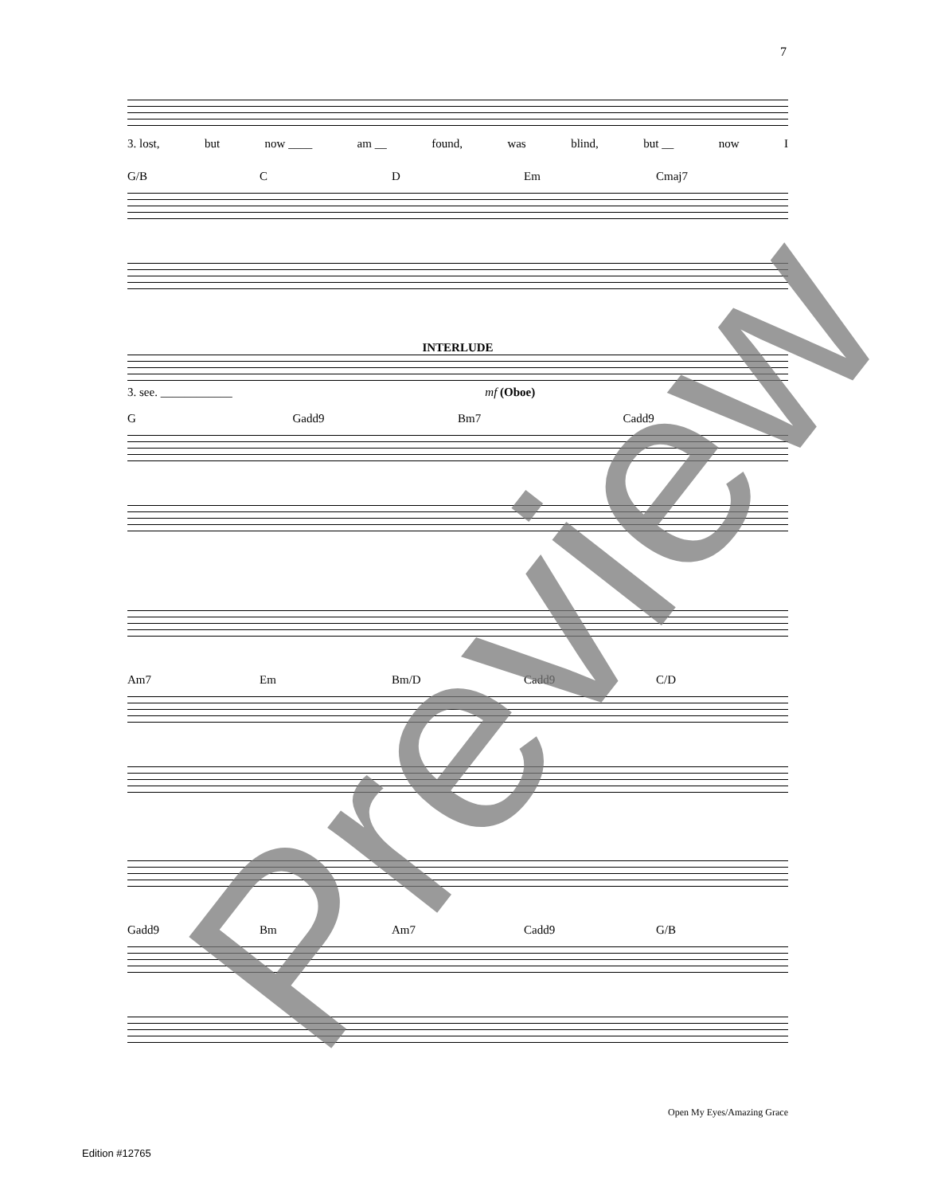7
3. lost, but now ____ am __ found, was blind, but __ now I
G/B C D Em Cmaj7
INTERLUDE
3. see. ____________ mf (Oboe)
G Gadd9 Bm7 Cadd9
Am7 Em Bm/D Cadd9 C/D
Gadd9 Bm Am7 Cadd9 G/B
Preview Open My Eyes/Amazing Grace
Edition #12765